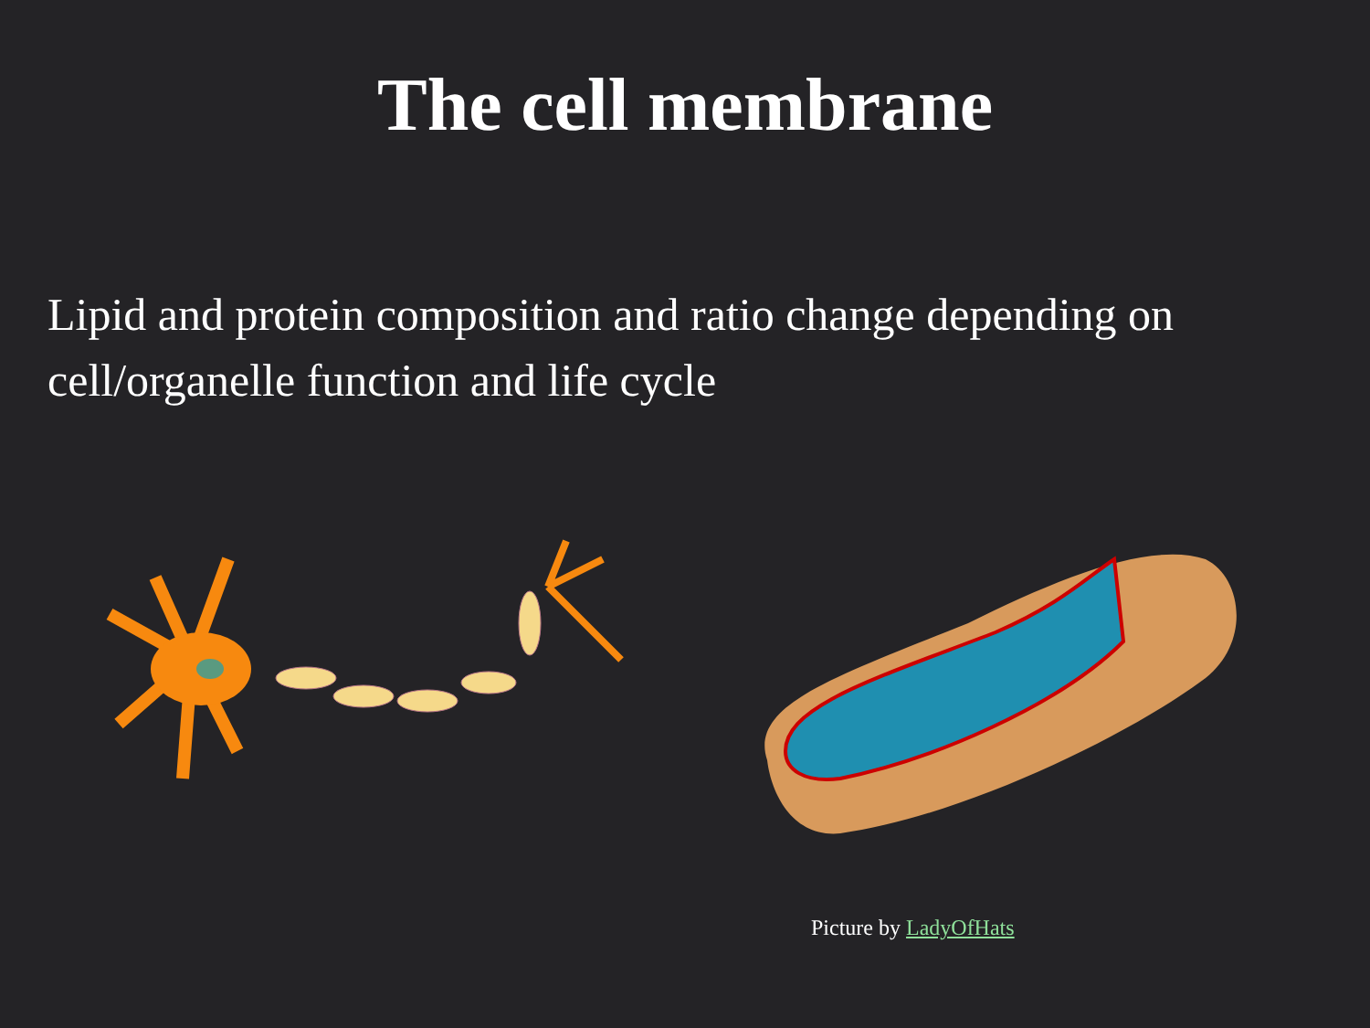The cell membrane
Lipid and protein composition and ratio change depending on cell/organelle function and life cycle
Picture by LadyOfHats